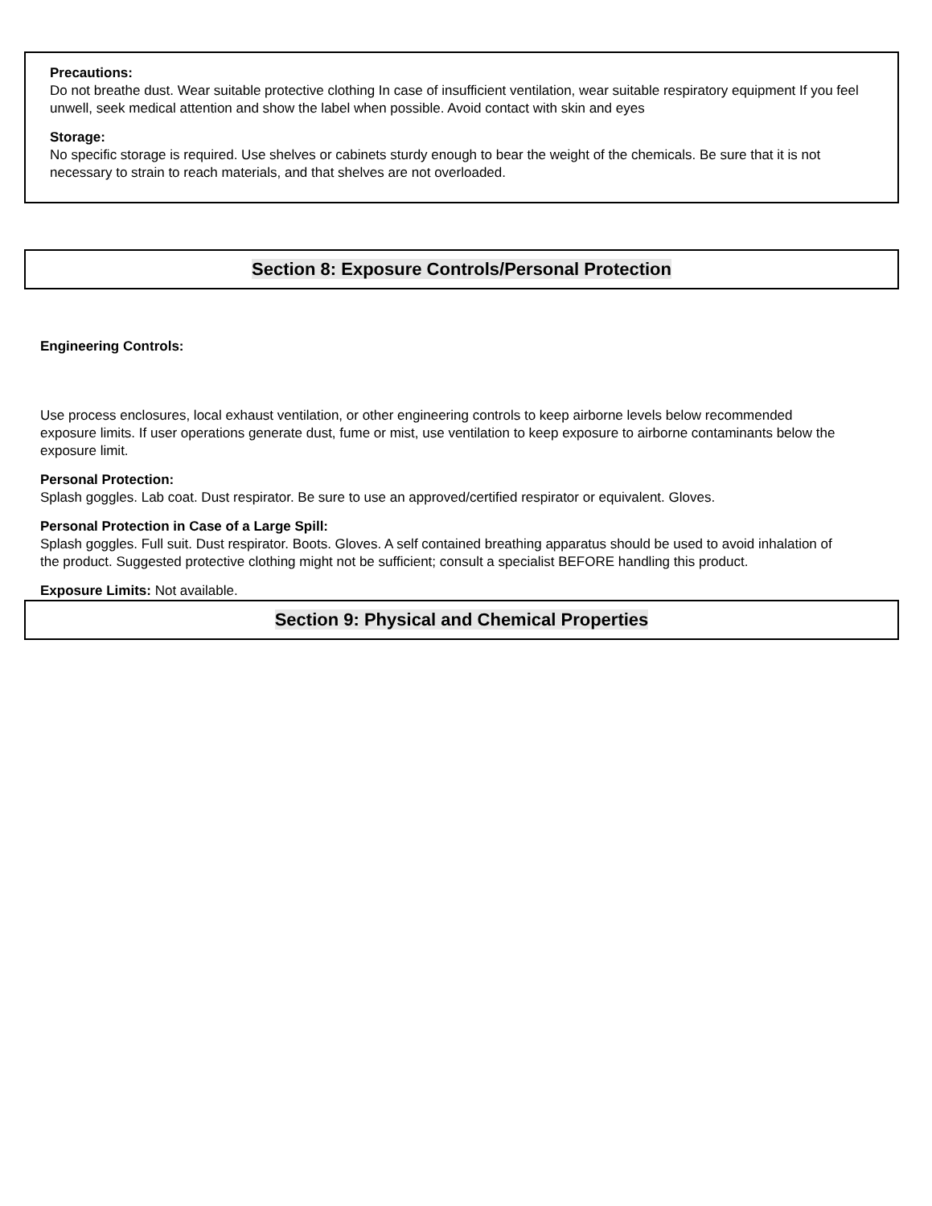Precautions:
Do not breathe dust. Wear suitable protective clothing In case of insufficient ventilation, wear suitable respiratory equipment If you feel unwell, seek medical attention and show the label when possible. Avoid contact with skin and eyes
Storage:
No specific storage is required. Use shelves or cabinets sturdy enough to bear the weight of the chemicals. Be sure that it is not necessary to strain to reach materials, and that shelves are not overloaded.
Section 8: Exposure Controls/Personal Protection
Engineering Controls:
Use process enclosures, local exhaust ventilation, or other engineering controls to keep airborne levels below recommended exposure limits. If user operations generate dust, fume or mist, use ventilation to keep exposure to airborne contaminants below the exposure limit.
Personal Protection:
Splash goggles. Lab coat. Dust respirator. Be sure to use an approved/certified respirator or equivalent. Gloves.
Personal Protection in Case of a Large Spill:
Splash goggles. Full suit. Dust respirator. Boots. Gloves. A self contained breathing apparatus should be used to avoid inhalation of the product. Suggested protective clothing might not be sufficient; consult a specialist BEFORE handling this product.
Exposure Limits: Not available.
Section 9: Physical and Chemical Properties